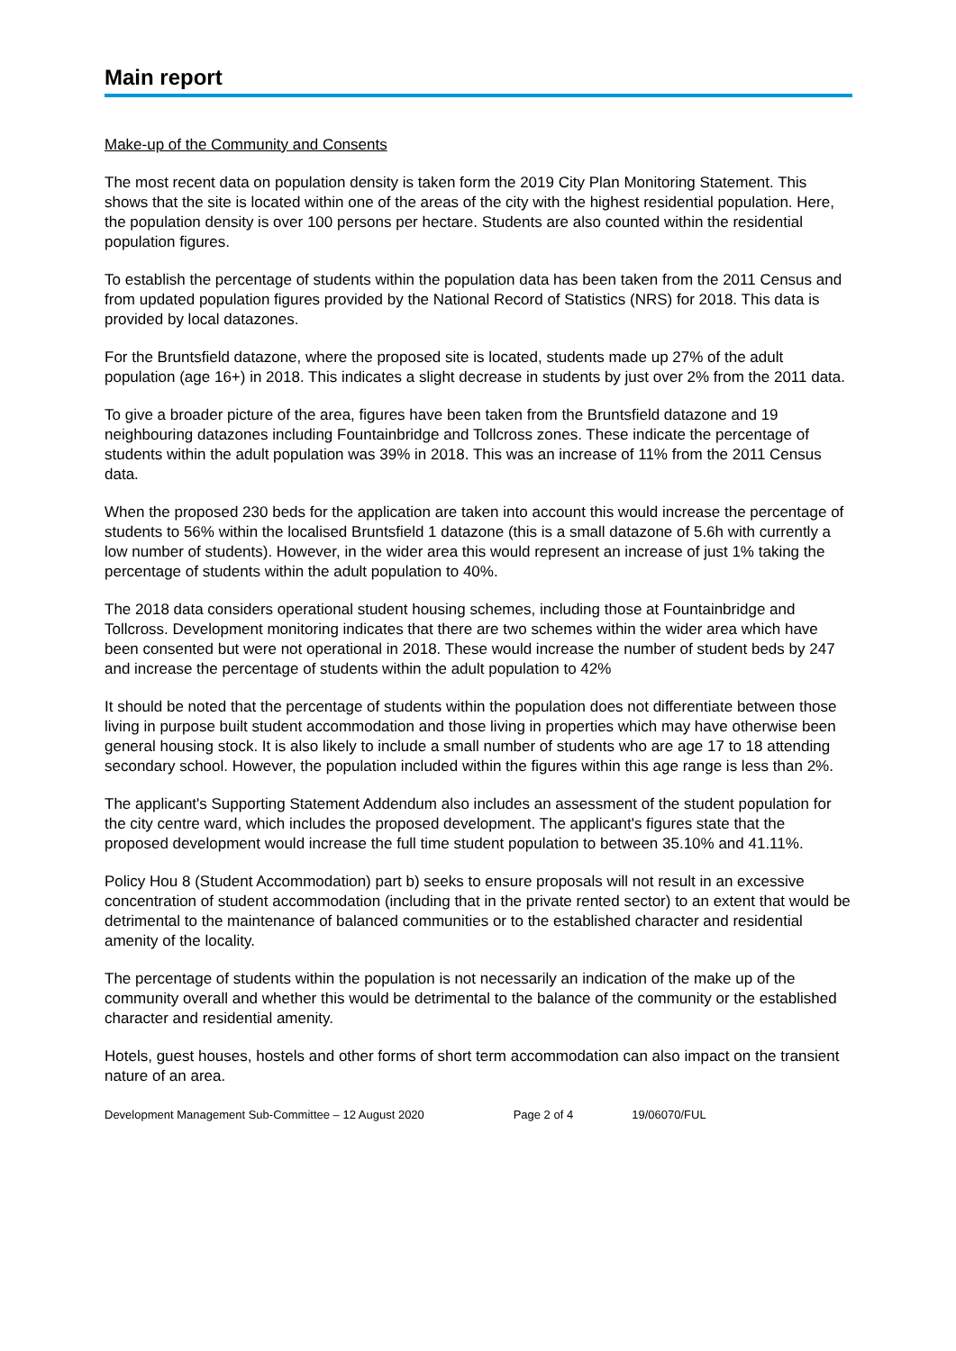Main report
Make-up of the Community and Consents
The most recent data on population density is taken form the 2019 City Plan Monitoring Statement. This shows that the site is located within one of the areas of the city with the highest residential population. Here, the population density is over 100 persons per hectare. Students are also counted within the residential population figures.
To establish the percentage of students within the population data has been taken from the 2011 Census and from updated population figures provided by the National Record of Statistics (NRS) for 2018. This data is provided by local datazones.
For the Bruntsfield datazone, where the proposed site is located, students made up 27% of the adult population (age 16+) in 2018. This indicates a slight decrease in students by just over 2% from the 2011 data.
To give a broader picture of the area, figures have been taken from the Bruntsfield datazone and 19 neighbouring datazones including Fountainbridge and Tollcross zones. These indicate the percentage of students within the adult population was 39% in 2018. This was an increase of 11% from the 2011 Census data.
When the proposed 230 beds for the application are taken into account this would increase the percentage of students to 56% within the localised Bruntsfield 1 datazone (this is a small datazone of 5.6h with currently a low number of students). However, in the wider area this would represent an increase of just 1% taking the percentage of students within the adult population to 40%.
The 2018 data considers operational student housing schemes, including those at Fountainbridge and Tollcross. Development monitoring indicates that there are two schemes within the wider area which have been consented but were not operational in 2018. These would increase the number of student beds by 247 and increase the percentage of students within the adult population to 42%
It should be noted that the percentage of students within the population does not differentiate between those living in purpose built student accommodation and those living in properties which may have otherwise been general housing stock. It is also likely to include a small number of students who are age 17 to 18 attending secondary school. However, the population included within the figures within this age range is less than 2%.
The applicant's Supporting Statement Addendum also includes an assessment of the student population for the city centre ward, which includes the proposed development. The applicant's figures state that the proposed development would increase the full time student population to between 35.10% and 41.11%.
Policy Hou 8 (Student Accommodation) part b) seeks to ensure proposals will not result in an excessive concentration of student accommodation (including that in the private rented sector) to an extent that would be detrimental to the maintenance of balanced communities or to the established character and residential amenity of the locality.
The percentage of students within the population is not necessarily an indication of the make up of the community overall and whether this would be detrimental to the balance of the community or the established character and residential amenity.
Hotels, guest houses, hostels and other forms of short term accommodation can also impact on the transient nature of an area.
Development Management Sub-Committee – 12 August 2020 Page 2 of 4 19/06070/FUL